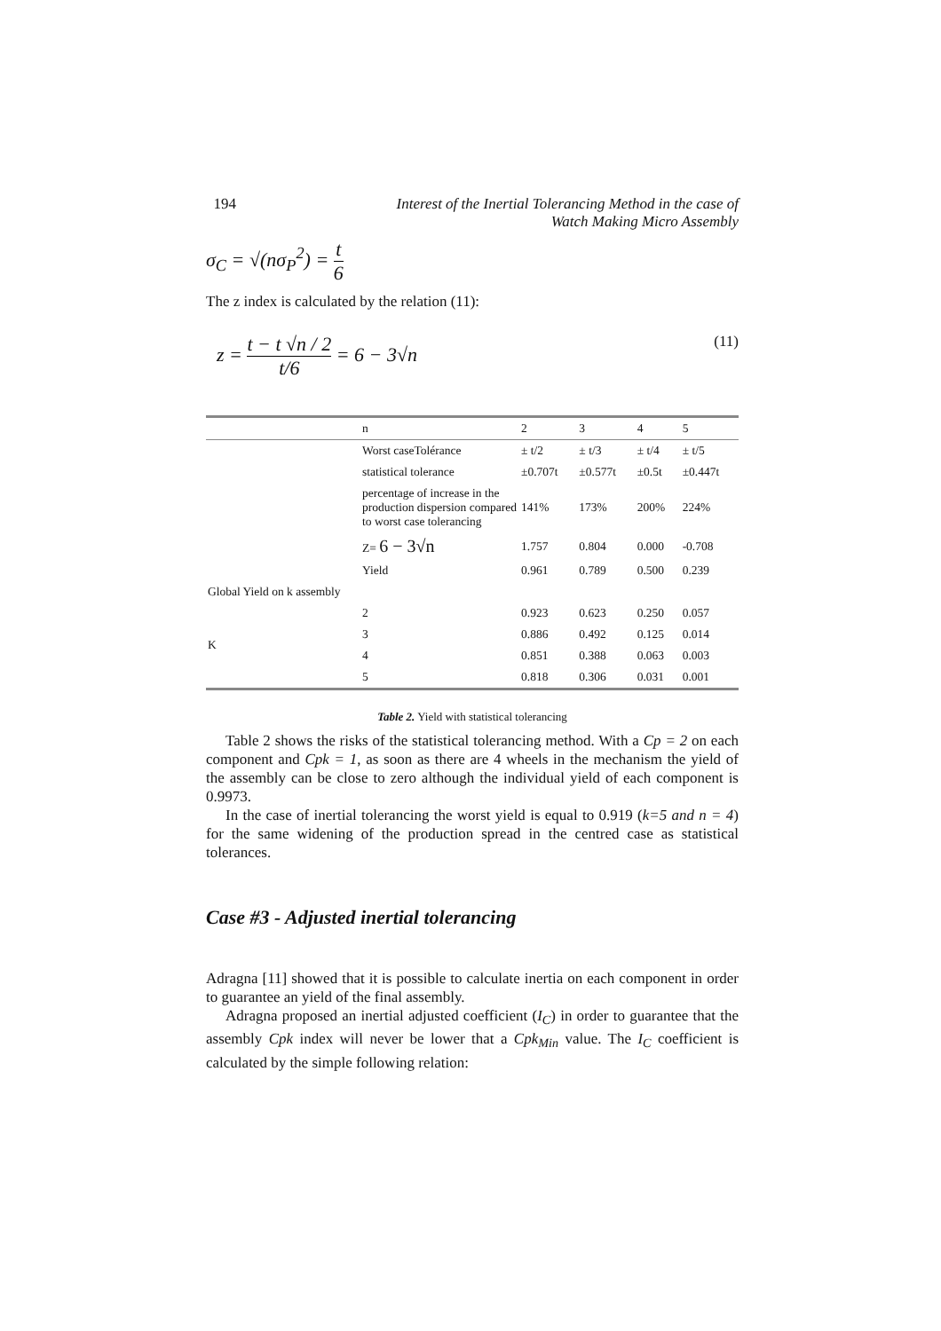194 Interest of the Inertial Tolerancing Method in the case of
Watch Making Micro Assembly
σ<sub>C</sub> = √(nσ<sub>P</sub><sup>2</sup>) = t 6
The z index is calculated by the relation (11):
z = t − t √n / 2 t/6 = 6 − 3√n (11)
| | n | 2 | 3 | 4 | 5 |
| | Worst caseTolérance | ± t/2 | ± t/3 | ± t/4 | ± t/5 |
| | statistical tolerance | ±0.707t | ±0.577t | ±0.5t | ±0.447t |
| | percentage of increase in the production dispersion compared to worst case tolerancing | 141% | 173% | 200% | 224% |
| | Z= 6 − 3√n | 1.757 | 0.804 | 0.000 | -0.708 |
| | Yield | 0.961 | 0.789 | 0.500 | 0.239 |
| Global Yield on k assembly | | | | | |
| K | 2 | 0.923 | 0.623 | 0.250 | 0.057 |
| | 3 | 0.886 | 0.492 | 0.125 | 0.014 |
| | 4 | 0.851 | 0.388 | 0.063 | 0.003 |
| | 5 | 0.818 | 0.306 | 0.031 | 0.001 |
Table 2. Yield with statistical tolerancing
Table 2 shows the risks of the statistical tolerancing method. With a Cp = 2 on each component and Cpk = 1, as soon as there are 4 wheels in the mechanism the yield of the assembly can be close to zero although the individual yield of each component is 0.9973.
In the case of inertial tolerancing the worst yield is equal to 0.919 (k=5 and n = 4) for the same widening of the production spread in the centred case as statistical tolerances.
Case #3 - Adjusted inertial tolerancing
Adragna [11] showed that it is possible to calculate inertia on each component in order to guarantee an yield of the final assembly.
Adragna proposed an inertial adjusted coefficient (I<sub>C</sub>) in order to guarantee that the assembly Cpk index will never be lower that a Cpk<sub>Min</sub> value. The I<sub>C</sub> coefficient is calculated by the simple following relation: